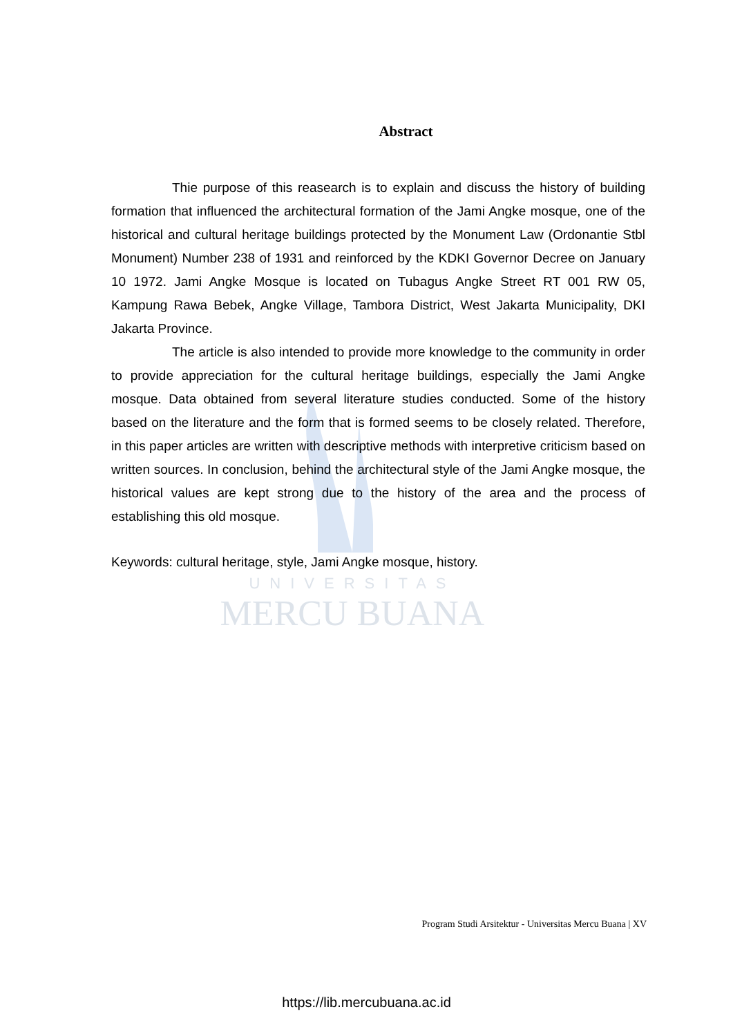UNIVERSITAS
MERCU BUANA
Abstract
Thie purpose of this reasearch is to explain and discuss the history of building formation that influenced the architectural formation of the Jami Angke mosque, one of the historical and cultural heritage buildings protected by the Monument Law (Ordonantie Stbl Monument) Number 238 of 1931 and reinforced by the KDKI Governor Decree on January 10 1972. Jami Angke Mosque is located on Tubagus Angke Street RT 001 RW 05, Kampung Rawa Bebek, Angke Village, Tambora District, West Jakarta Municipality, DKI Jakarta Province.
The article is also intended to provide more knowledge to the community in order to provide appreciation for the cultural heritage buildings, especially the Jami Angke mosque. Data obtained from several literature studies conducted. Some of the history based on the literature and the form that is formed seems to be closely related. Therefore, in this paper articles are written with descriptive methods with interpretive criticism based on written sources. In conclusion, behind the architectural style of the Jami Angke mosque, the historical values are kept strong due to the history of the area and the process of establishing this old mosque.
Keywords: cultural heritage, style, Jami Angke mosque, history.
Program Studi Arsitektur - Universitas Mercu Buana | XV
https://lib.mercubuana.ac.id